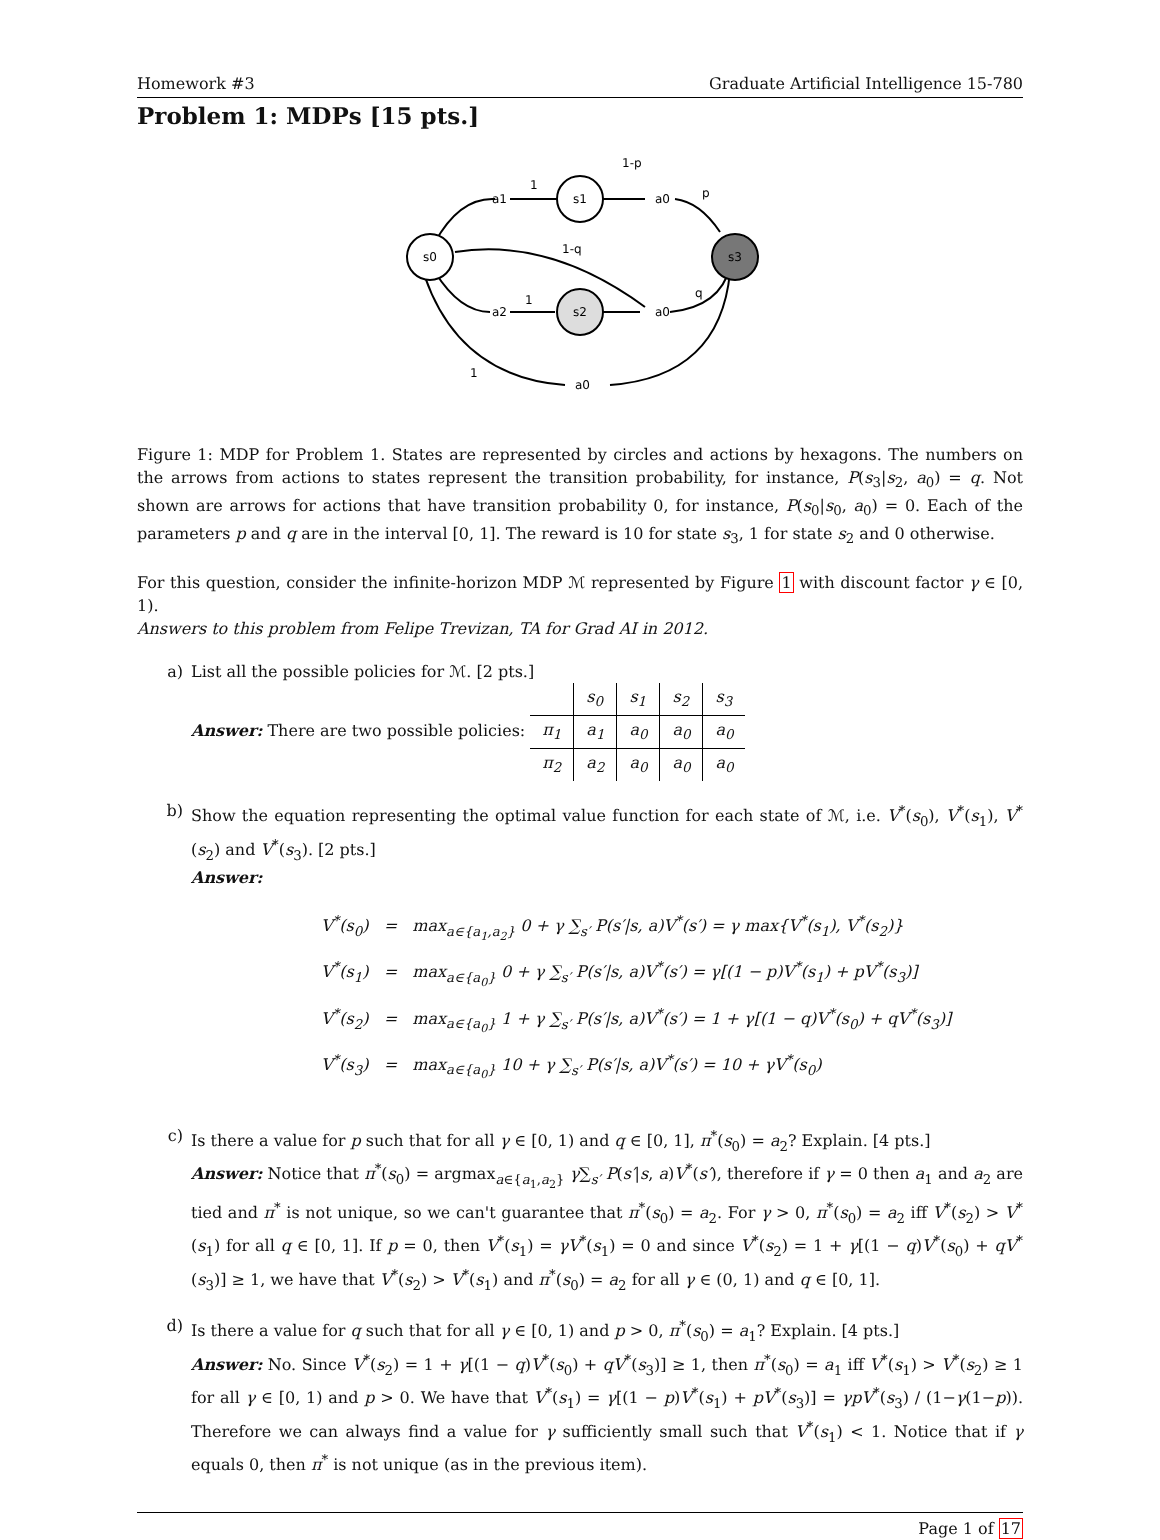Homework #3 Graduate Artificial Intelligence 15-780
Problem 1: MDPs [15 pts.]
s0
s1
s2
s3
a1
a0
a2
a0
a0
1
1-p
p
1-q
1
q
1
Figure 1: MDP for Problem 1. States are represented by circles and actions by hexagons. The numbers on the arrows from actions to states represent the transition probability, for instance, P(s<sub>3</sub>|s<sub>2</sub>, a<sub>0</sub>) = q. Not shown are arrows for actions that have transition probability 0, for instance, P(s<sub>0</sub>|s<sub>0</sub>, a<sub>0</sub>) = 0. Each of the parameters p and q are in the interval [0, 1]. The reward is 10 for state s<sub>3</sub>, 1 for state s<sub>2</sub> and 0 otherwise.
For this question, consider the infinite-horizon MDP ℳ represented by Figure 1 with discount factor γ ∈ [0, 1).
Answers to this problem from Felipe Trevizan, TA for Grad AI in 2012.
a) List all the possible policies for ℳ. [2 pts.]
Answer: There are two possible policies:
| | s<sub>0</sub> | s<sub>1</sub> | s<sub>2</sub> | s<sub>3</sub> |
| --- | --- | --- | --- | --- |
| π<sub>1</sub> | a<sub>1</sub> | a<sub>0</sub> | a<sub>0</sub> | a<sub>0</sub> |
| π<sub>2</sub> | a<sub>2</sub> | a<sub>0</sub> | a<sub>0</sub> | a<sub>0</sub> |
b) Show the equation representing the optimal value function for each state of ℳ, i.e. V<sup>*</sup>(s<sub>0</sub>), V<sup>*</sup>(s<sub>1</sub>), V<sup>*</sup>(s<sub>2</sub>) and V<sup>*</sup>(s<sub>3</sub>). [2 pts.]
Answer:
V<sup>*</sup>(s<sub>0</sub>) = max<sub>a∈{a<sub>1</sub>,a<sub>2</sub>}</sub> 0 + γ ∑<sub>s′</sub> P(s′|s, a)V<sup>*</sup>(s′) = γ max{V<sup>*</sup>(s<sub>1</sub>), V<sup>*</sup>(s<sub>2</sub>)}
V<sup>*</sup>(s<sub>1</sub>) = max<sub>a∈{a<sub>0</sub>}</sub> 0 + γ ∑<sub>s′</sub> P(s′|s, a)V<sup>*</sup>(s′) = γ[(1 − p)V<sup>*</sup>(s<sub>1</sub>) + pV<sup>*</sup>(s<sub>3</sub>)]
V<sup>*</sup>(s<sub>2</sub>) = max<sub>a∈{a<sub>0</sub>}</sub> 1 + γ ∑<sub>s′</sub> P(s′|s, a)V<sup>*</sup>(s′) = 1 + γ[(1 − q)V<sup>*</sup>(s<sub>0</sub>) + qV<sup>*</sup>(s<sub>3</sub>)]
V<sup>*</sup>(s<sub>3</sub>) = max<sub>a∈{a<sub>0</sub>}</sub> 10 + γ ∑<sub>s′</sub> P(s′|s, a)V<sup>*</sup>(s′) = 10 + γV<sup>*</sup>(s<sub>0</sub>)
c) Is there a value for p such that for all γ ∈ [0, 1) and q ∈ [0, 1], π<sup>*</sup>(s<sub>0</sub>) = a<sub>2</sub>? Explain. [4 pts.]
Answer: Notice that π<sup>*</sup>(s<sub>0</sub>) = argmax<sub>a∈{a<sub>1</sub>,a<sub>2</sub>}</sub> γ∑<sub>s′</sub> P(s′|s, a)V<sup>*</sup>(s′), therefore if γ = 0 then a<sub>1</sub> and a<sub>2</sub> are tied and π<sup>*</sup> is not unique, so we can't guarantee that π<sup>*</sup>(s<sub>0</sub>) = a<sub>2</sub>. For γ > 0, π<sup>*</sup>(s<sub>0</sub>) = a<sub>2</sub> iff V<sup>*</sup>(s<sub>2</sub>) > V<sup>*</sup>(s<sub>1</sub>) for all q ∈ [0, 1]. If p = 0, then V<sup>*</sup>(s<sub>1</sub>) = γV<sup>*</sup>(s<sub>1</sub>) = 0 and since V<sup>*</sup>(s<sub>2</sub>) = 1 + γ[(1 − q)V<sup>*</sup>(s<sub>0</sub>) + qV<sup>*</sup>(s<sub>3</sub>)] ≥ 1, we have that V<sup>*</sup>(s<sub>2</sub>) > V<sup>*</sup>(s<sub>1</sub>) and π<sup>*</sup>(s<sub>0</sub>) = a<sub>2</sub> for all γ ∈ (0, 1) and q ∈ [0, 1].
d) Is there a value for q such that for all γ ∈ [0, 1) and p > 0, π<sup>*</sup>(s<sub>0</sub>) = a<sub>1</sub>? Explain. [4 pts.]
Answer: No. Since V<sup>*</sup>(s<sub>2</sub>) = 1 + γ[(1 − q)V<sup>*</sup>(s<sub>0</sub>) + qV<sup>*</sup>(s<sub>3</sub>)] ≥ 1, then π<sup>*</sup>(s<sub>0</sub>) = a<sub>1</sub> iff V<sup>*</sup>(s<sub>1</sub>) > V<sup>*</sup>(s<sub>2</sub>) ≥ 1 for all γ ∈ [0, 1) and p > 0. We have that V<sup>*</sup>(s<sub>1</sub>) = γ[(1 − p)V<sup>*</sup>(s<sub>1</sub>) + pV<sup>*</sup>(s<sub>3</sub>)] = γpV<sup>*</sup>(s<sub>3</sub>) / (1−γ(1−p)). Therefore we can always find a value for γ sufficiently small such that V<sup>*</sup>(s<sub>1</sub>) < 1. Notice that if γ equals 0, then π<sup>*</sup> is not unique (as in the previous item).
Page 1 of 17